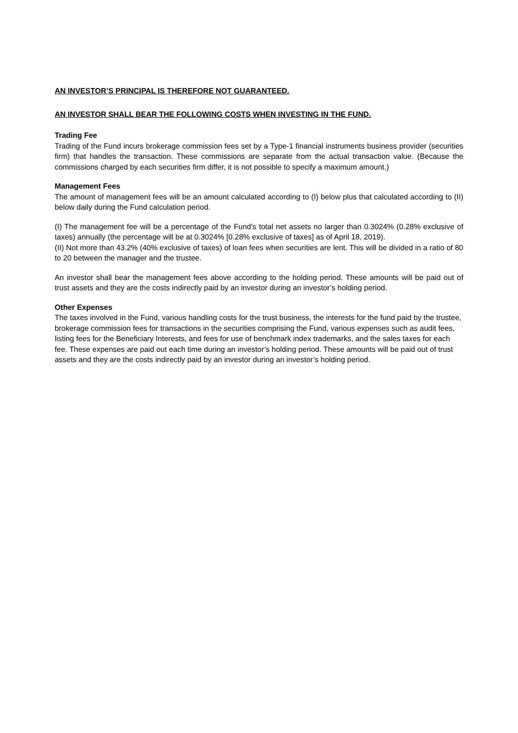AN INVESTOR’S PRINCIPAL IS THEREFORE NOT GUARANTEED.
AN INVESTOR SHALL BEAR THE FOLLOWING COSTS WHEN INVESTING IN THE FUND.
Trading Fee
Trading of the Fund incurs brokerage commission fees set by a Type-1 financial instruments business provider (securities firm) that handles the transaction. These commissions are separate from the actual transaction value. (Because the commissions charged by each securities firm differ, it is not possible to specify a maximum amount.)
Management Fees
The amount of management fees will be an amount calculated according to (I) below plus that calculated according to (II) below daily during the Fund calculation period.
(I) The management fee will be a percentage of the Fund's total net assets no larger than 0.3024% (0.28% exclusive of taxes) annually (the percentage will be at 0.3024% [0.28% exclusive of taxes] as of April 18, 2019).
(II) Not more than 43.2% (40% exclusive of taxes) of loan fees when securities are lent. This will be divided in a ratio of 80 to 20 between the manager and the trustee.
An investor shall bear the management fees above according to the holding period. These amounts will be paid out of trust assets and they are the costs indirectly paid by an investor during an investor’s holding period.
Other Expenses
The taxes involved in the Fund, various handling costs for the trust business, the interests for the fund paid by the trustee, brokerage commission fees for transactions in the securities comprising the Fund, various expenses such as audit fees, listing fees for the Beneficiary Interests, and fees for use of benchmark index trademarks, and the sales taxes for each fee. These expenses are paid out each time during an investor’s holding period. These amounts will be paid out of trust assets and they are the costs indirectly paid by an investor during an investor’s holding period.